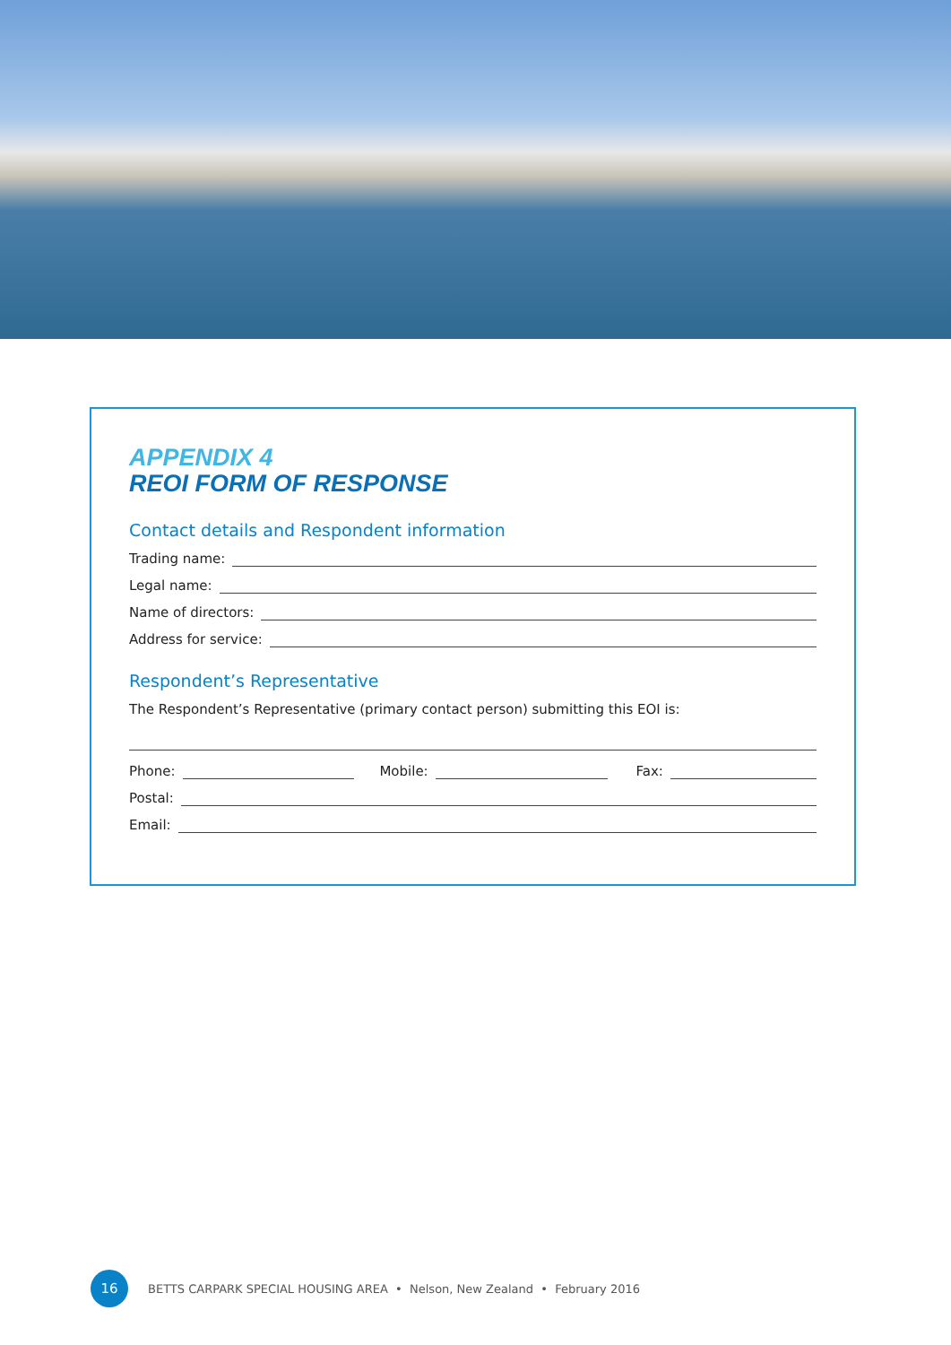APPENDIX 4
REOI FORM OF RESPONSE
Contact details and Respondent information
Trading name:
Legal name:
Name of directors:
Address for service:
Respondent’s Representative
The Respondent’s Representative (primary contact person) submitting this EOI is:
Phone: Mobile: Fax:
Postal:
Email:
16
BETTS CARPARK SPECIAL HOUSING AREA • Nelson, New Zealand • February 2016